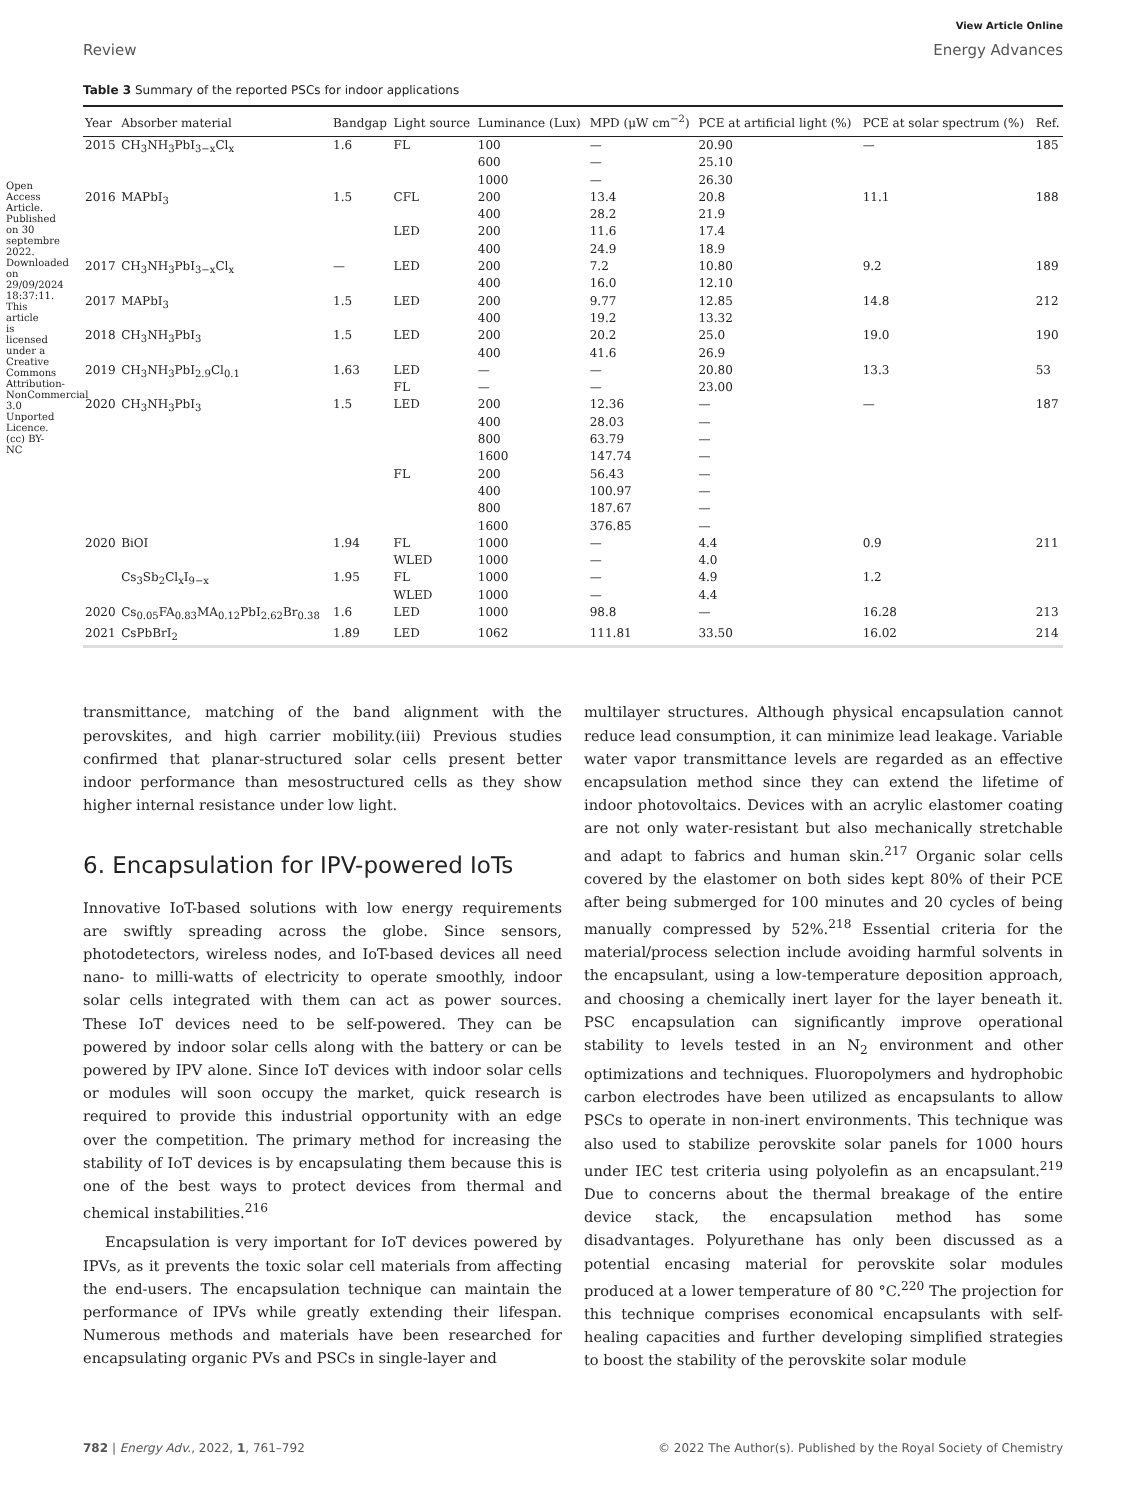View Article Online
Review Energy Advances
Table 3 Summary of the reported PSCs for indoor applications
| Year | Absorber material | Bandgap | Light source | Luminance (Lux) | MPD (μW cm<sup>−2</sup>) | PCE at artificial light (%) | PCE at solar spectrum (%) | Ref. |
| --- | --- | --- | --- | --- | --- | --- | --- | --- |
| 2015 | CH<sub>3</sub>NH<sub>3</sub>PbI<sub>3−x</sub>Cl<sub>x</sub> | 1.6 | FL | 100 600 1000 | — — — | 20.90 25.10 26.30 | — | 185 |
| 2016 | MAPbI<sub>3</sub> | 1.5 | CFL LED | 200 400 200 400 | 13.4 28.2 11.6 24.9 | 20.8 21.9 17.4 18.9 | 11.1 | 188 |
| 2017 | CH<sub>3</sub>NH<sub>3</sub>PbI<sub>3−x</sub>Cl<sub>x</sub> | — | LED | 200 400 | 7.2 16.0 | 10.80 12.10 | 9.2 | 189 |
| 2017 | MAPbI<sub>3</sub> | 1.5 | LED | 200 400 | 9.77 19.2 | 12.85 13.32 | 14.8 | 212 |
| 2018 | CH<sub>3</sub>NH<sub>3</sub>PbI<sub>3</sub> | 1.5 | LED | 200 400 | 20.2 41.6 | 25.0 26.9 | 19.0 | 190 |
| 2019 | CH<sub>3</sub>NH<sub>3</sub>PbI<sub>2.9</sub>Cl<sub>0.1</sub> | 1.63 | LED FL | — — | — — | 20.80 23.00 | 13.3 | 53 |
| 2020 | CH<sub>3</sub>NH<sub>3</sub>PbI<sub>3</sub> | 1.5 | LED FL | 200 400 800 1600 200 400 800 1600 | 12.36 28.03 63.79 147.74 56.43 100.97 187.67 376.85 | — — — — — — — — | — | 187 |
| 2020 | BiOI | 1.94 | FL WLED | 1000 1000 | — — | 4.4 4.0 | 0.9 | 211 |
| | Cs<sub>3</sub>Sb<sub>2</sub>Cl<sub>x</sub>I<sub>9−x</sub> | 1.95 | FL WLED | 1000 1000 | — — | 4.9 4.4 | 1.2 | |
| 2020 | Cs<sub>0.05</sub>FA<sub>0.83</sub>MA<sub>0.12</sub>PbI<sub>2.62</sub>Br<sub>0.38</sub> | 1.6 | LED | 1000 | 98.8 | — | 16.28 | 213 |
| 2021 | CsPbBrI<sub>2</sub> | 1.89 | LED | 1062 | 111.81 | 33.50 | 16.02 | 214 |
transmittance, matching of the band alignment with the perovskites, and high carrier mobility.(iii) Previous studies confirmed that planar-structured solar cells present better indoor performance than mesostructured cells as they show higher internal resistance under low light.
6. Encapsulation for IPV-powered IoTs
Innovative IoT-based solutions with low energy requirements are swiftly spreading across the globe. Since sensors, photodetectors, wireless nodes, and IoT-based devices all need nano- to milli-watts of electricity to operate smoothly, indoor solar cells integrated with them can act as power sources. These IoT devices need to be self-powered. They can be powered by indoor solar cells along with the battery or can be powered by IPV alone. Since IoT devices with indoor solar cells or modules will soon occupy the market, quick research is required to provide this industrial opportunity with an edge over the competition. The primary method for increasing the stability of IoT devices is by encapsulating them because this is one of the best ways to protect devices from thermal and chemical instabilities.<sup>216</sup>
Encapsulation is very important for IoT devices powered by IPVs, as it prevents the toxic solar cell materials from affecting the end-users. The encapsulation technique can maintain the performance of IPVs while greatly extending their lifespan. Numerous methods and materials have been researched for encapsulating organic PVs and PSCs in single-layer and
multilayer structures. Although physical encapsulation cannot reduce lead consumption, it can minimize lead leakage. Variable water vapor transmittance levels are regarded as an effective encapsulation method since they can extend the lifetime of indoor photovoltaics. Devices with an acrylic elastomer coating are not only water-resistant but also mechanically stretchable and adapt to fabrics and human skin.<sup>217</sup> Organic solar cells covered by the elastomer on both sides kept 80% of their PCE after being submerged for 100 minutes and 20 cycles of being manually compressed by 52%.<sup>218</sup> Essential criteria for the material/process selection include avoiding harmful solvents in the encapsulant, using a low-temperature deposition approach, and choosing a chemically inert layer for the layer beneath it. PSC encapsulation can significantly improve operational stability to levels tested in an N<sub>2</sub> environment and other optimizations and techniques. Fluoropolymers and hydrophobic carbon electrodes have been utilized as encapsulants to allow PSCs to operate in non-inert environments. This technique was also used to stabilize perovskite solar panels for 1000 hours under IEC test criteria using polyolefin as an encapsulant.<sup>219</sup> Due to concerns about the thermal breakage of the entire device stack, the encapsulation method has some disadvantages. Polyurethane has only been discussed as a potential encasing material for perovskite solar modules produced at a lower temperature of 80 °C.<sup>220</sup> The projection for this technique comprises economical encapsulants with self-healing capacities and further developing simplified strategies to boost the stability of the perovskite solar module
782 | Energy Adv., 2022, 1, 761–792 © 2022 The Author(s). Published by the Royal Society of Chemistry
Open Access Article. Published on 30 septembre 2022. Downloaded on 29/09/2024 18:37:11. This article is licensed under a Creative Commons Attribution-NonCommercial 3.0 Unported Licence. (cc) BY-NC